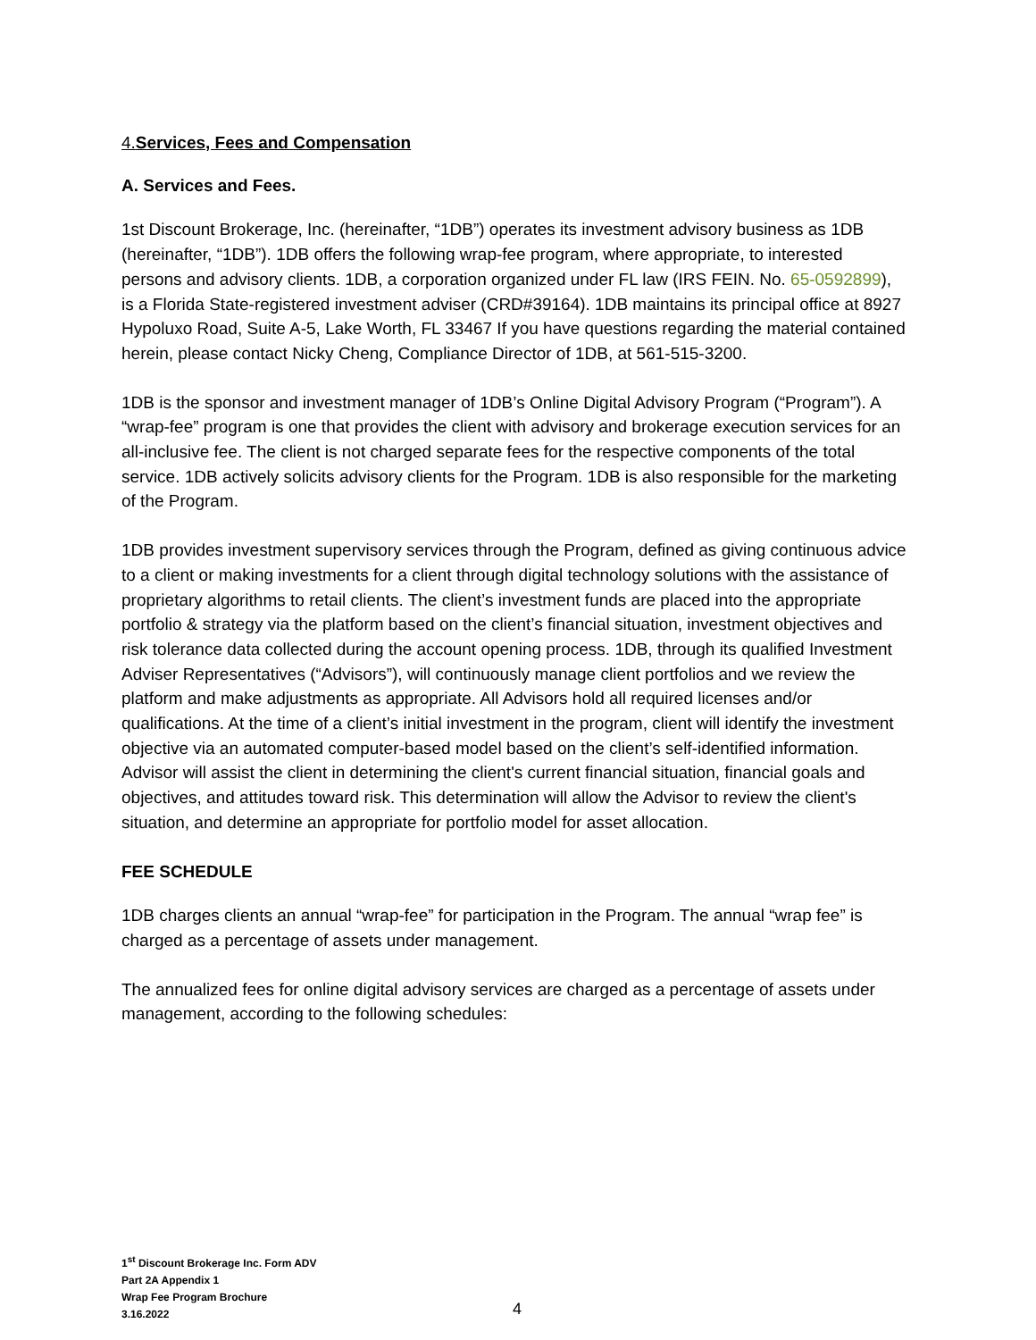4.Services, Fees and Compensation
A. Services and Fees.
1st Discount Brokerage, Inc. (hereinafter, “1DB”) operates its investment advisory business as 1DB (hereinafter, “1DB”). 1DB offers the following wrap-fee program, where appropriate, to interested persons and advisory clients. 1DB, a corporation organized under FL law (IRS FEIN. No. 65-0592899), is a Florida State-registered investment adviser (CRD#39164). 1DB maintains its principal office at 8927 Hypoluxo Road, Suite A-5, Lake Worth, FL 33467 If you have questions regarding the material contained herein, please contact Nicky Cheng, Compliance Director of 1DB, at 561-515-3200.
1DB is the sponsor and investment manager of 1DB’s Online Digital Advisory Program (“Program”). A “wrap-fee” program is one that provides the client with advisory and brokerage execution services for an all-inclusive fee. The client is not charged separate fees for the respective components of the total service. 1DB actively solicits advisory clients for the Program. 1DB is also responsible for the marketing of the Program.
1DB provides investment supervisory services through the Program, defined as giving continuous advice to a client or making investments for a client through digital technology solutions with the assistance of proprietary algorithms to retail clients. The client’s investment funds are placed into the appropriate portfolio & strategy via the platform based on the client’s financial situation, investment objectives and risk tolerance data collected during the account opening process. 1DB, through its qualified Investment Adviser Representatives (“Advisors”), will continuously manage client portfolios and we review the platform and make adjustments as appropriate. All Advisors hold all required licenses and/or qualifications. At the time of a client’s initial investment in the program, client will identify the investment objective via an automated computer-based model based on the client’s self-identified information. Advisor will assist the client in determining the client's current financial situation, financial goals and objectives, and attitudes toward risk. This determination will allow the Advisor to review the client's situation, and determine an appropriate for portfolio model for asset allocation.
FEE SCHEDULE
1DB charges clients an annual “wrap-fee” for participation in the Program. The annual “wrap fee” is charged as a percentage of assets under management.
The annualized fees for online digital advisory services are charged as a percentage of assets under management, according to the following schedules:
1<sup>st</sup> Discount Brokerage Inc. Form ADV
Part 2A Appendix 1
Wrap Fee Program Brochure
3.16.2022
4